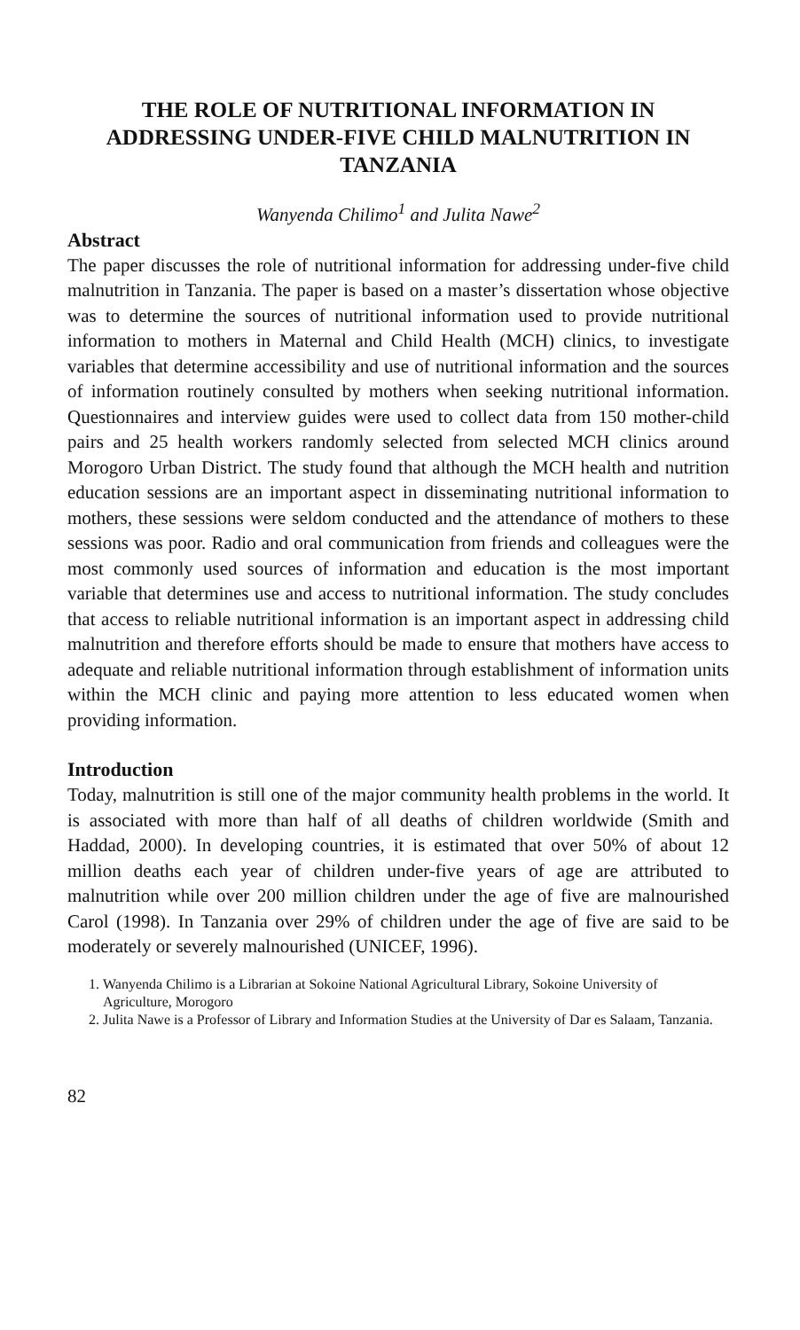THE ROLE OF NUTRITIONAL INFORMATION IN ADDRESSING UNDER-FIVE CHILD MALNUTRITION IN TANZANIA
Wanyenda Chilimo<sup>1</sup> and Julita Nawe<sup>2</sup>
Abstract
The paper discusses the role of nutritional information for addressing under-five child malnutrition in Tanzania. The paper is based on a master’s dissertation whose objective was to determine the sources of nutritional information used to provide nutritional information to mothers in Maternal and Child Health (MCH) clinics, to investigate variables that determine accessibility and use of nutritional information and the sources of information routinely consulted by mothers when seeking nutritional information. Questionnaires and interview guides were used to collect data from 150 mother-child pairs and 25 health workers randomly selected from selected MCH clinics around Morogoro Urban District. The study found that although the MCH health and nutrition education sessions are an important aspect in disseminating nutritional information to mothers, these sessions were seldom conducted and the attendance of mothers to these sessions was poor. Radio and oral communication from friends and colleagues were the most commonly used sources of information and education is the most important variable that determines use and access to nutritional information. The study concludes that access to reliable nutritional information is an important aspect in addressing child malnutrition and therefore efforts should be made to ensure that mothers have access to adequate and reliable nutritional information through establishment of information units within the MCH clinic and paying more attention to less educated women when providing information.
Introduction
Today, malnutrition is still one of the major community health problems in the world. It is associated with more than half of all deaths of children worldwide (Smith and Haddad, 2000). In developing countries, it is estimated that over 50% of about 12 million deaths each year of children under-five years of age are attributed to malnutrition while over 200 million children under the age of five are malnourished Carol (1998). In Tanzania over 29% of children under the age of five are said to be moderately or severely malnourished (UNICEF, 1996).
1. Wanyenda Chilimo is a Librarian at Sokoine National Agricultural Library, Sokoine University of Agriculture, Morogoro
2. Julita Nawe is a Professor of Library and Information Studies at the University of Dar es Salaam, Tanzania.
82